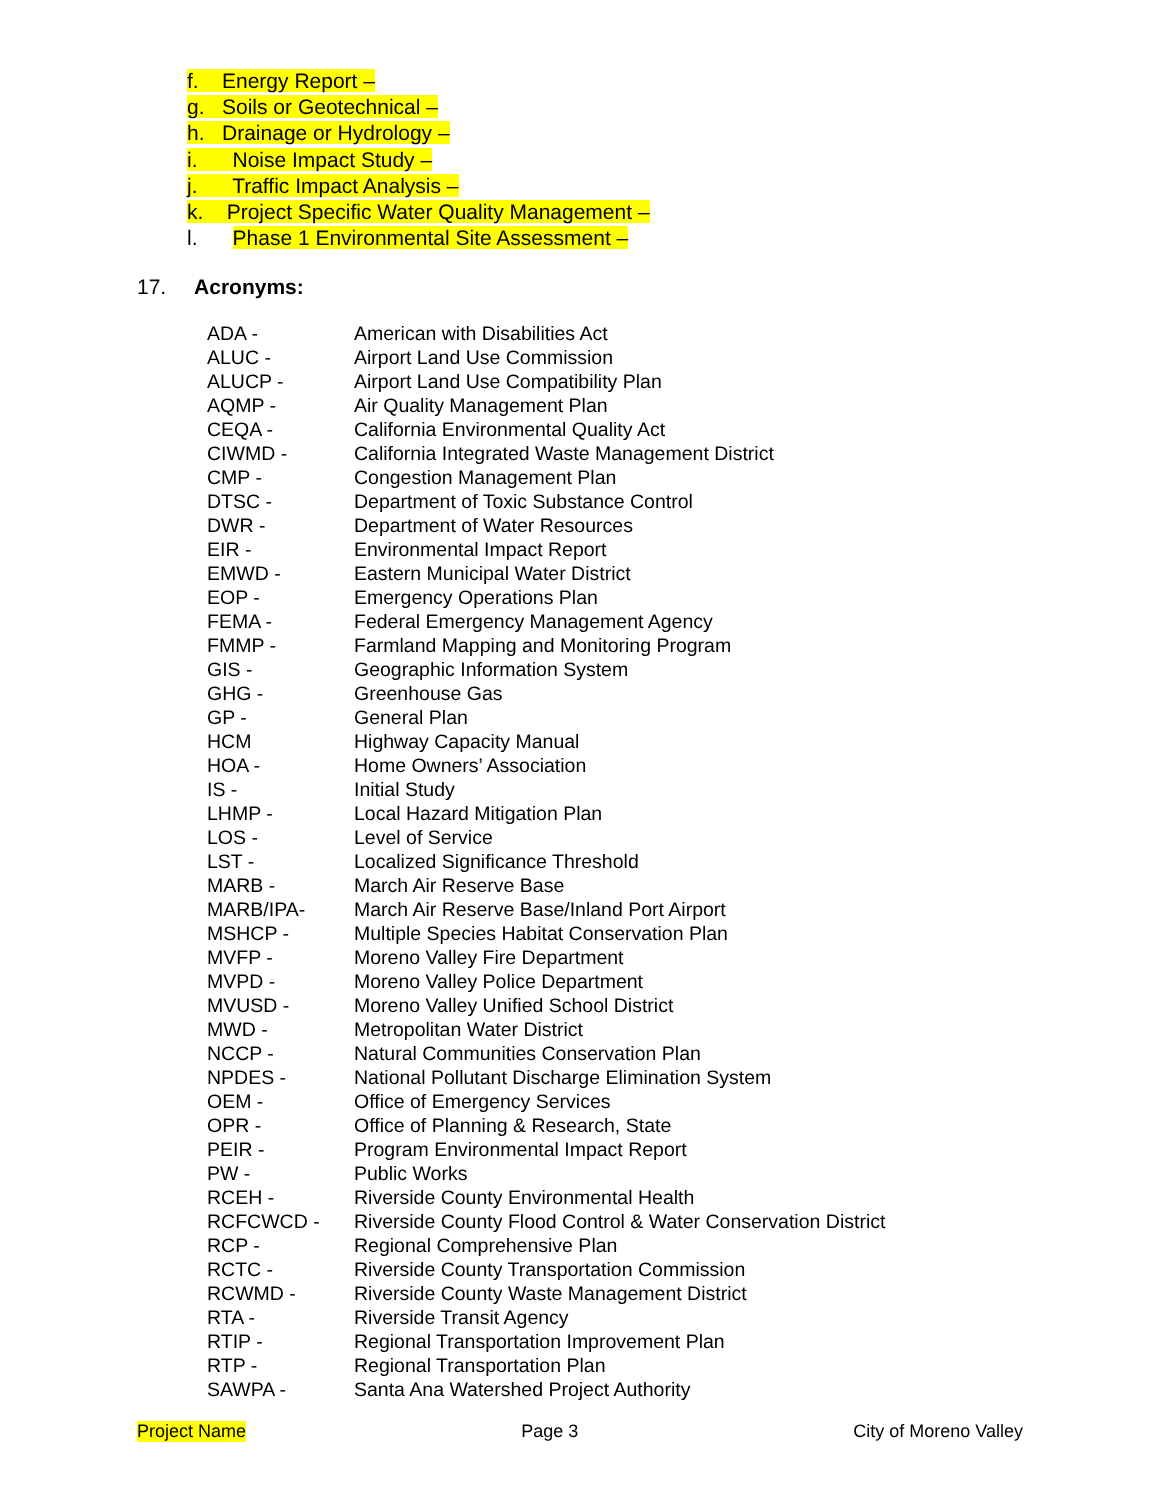f. Energy Report –
g. Soils or Geotechnical –
h. Drainage or Hydrology –
i. Noise Impact Study –
j. Traffic Impact Analysis –
k. Project Specific Water Quality Management –
l. Phase 1 Environmental Site Assessment –
17. Acronyms:
| ADA - | American with Disabilities Act |
| ALUC - | Airport Land Use Commission |
| ALUCP - | Airport Land Use Compatibility Plan |
| AQMP - | Air Quality Management Plan |
| CEQA - | California Environmental Quality Act |
| CIWMD - | California Integrated Waste Management District |
| CMP - | Congestion Management Plan |
| DTSC - | Department of Toxic Substance Control |
| DWR - | Department of Water Resources |
| EIR - | Environmental Impact Report |
| EMWD - | Eastern Municipal Water District |
| EOP - | Emergency Operations Plan |
| FEMA - | Federal Emergency Management Agency |
| FMMP - | Farmland Mapping and Monitoring Program |
| GIS - | Geographic Information System |
| GHG - | Greenhouse Gas |
| GP - | General Plan |
| HCM | Highway Capacity Manual |
| HOA - | Home Owners’ Association |
| IS - | Initial Study |
| LHMP - | Local Hazard Mitigation Plan |
| LOS - | Level of Service |
| LST - | Localized Significance Threshold |
| MARB - | March Air Reserve Base |
| MARB/IPA- | March Air Reserve Base/Inland Port Airport |
| MSHCP - | Multiple Species Habitat Conservation Plan |
| MVFP - | Moreno Valley Fire Department |
| MVPD - | Moreno Valley Police Department |
| MVUSD - | Moreno Valley Unified School District |
| MWD - | Metropolitan Water District |
| NCCP - | Natural Communities Conservation Plan |
| NPDES - | National Pollutant Discharge Elimination System |
| OEM - | Office of Emergency Services |
| OPR - | Office of Planning & Research, State |
| PEIR - | Program Environmental Impact Report |
| PW - | Public Works |
| RCEH - | Riverside County Environmental Health |
| RCFCWCD - | Riverside County Flood Control & Water Conservation District |
| RCP - | Regional Comprehensive Plan |
| RCTC - | Riverside County Transportation Commission |
| RCWMD - | Riverside County Waste Management District |
| RTA - | Riverside Transit Agency |
| RTIP - | Regional Transportation Improvement Plan |
| RTP - | Regional Transportation Plan |
| SAWPA - | Santa Ana Watershed Project Authority |
Project Name Page 3 City of Moreno Valley